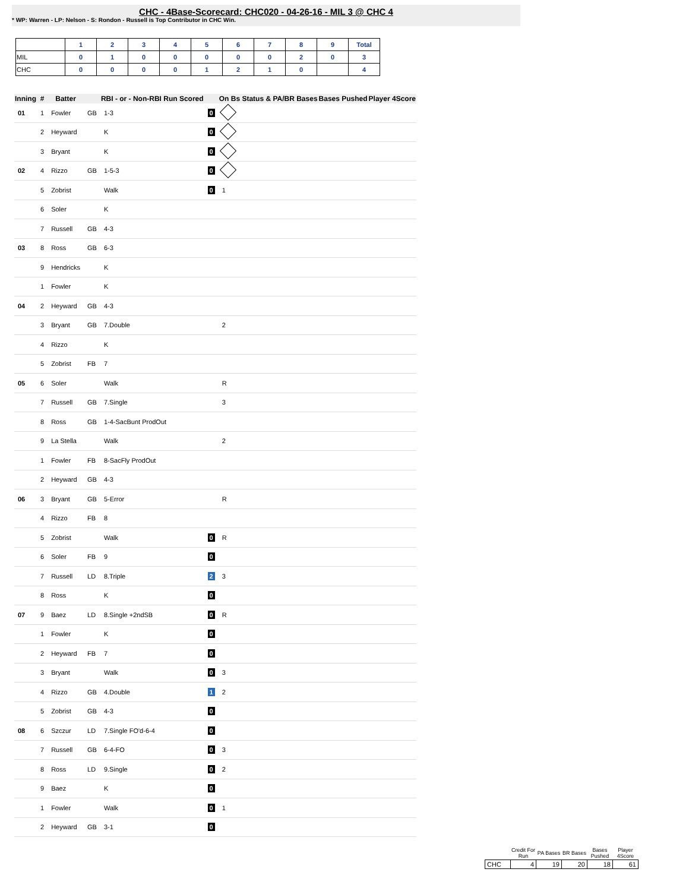CHC - 4Base-Scorecard: CHC020 - 04-26-16 - MIL 3 @ CHC 4
* WP: Warren - LP: Nelson - S: Rondon - Russell is Top Contributor in CHC Win.
| | 1 | 2 | 3 | 4 | 5 | 6 | 7 | 8 | 9 | Total |
| --- | --- | --- | --- | --- | --- | --- | --- | --- | --- | --- |
| MIL | 0 | 1 | 0 | 0 | 0 | 0 | 0 | 2 | 0 | 3 |
| CHC | 0 | 0 | 0 | 0 | 1 | 2 | 1 | 0 | | 4 |
| Inning | # | Batter | | RBI - or - Non-RBI Run Scored | | On Bs Status & PA/BR Bases | Bases Pushed | Player 4Score |
| --- | --- | --- | --- | --- | --- | --- | --- | --- |
| 01 | 1 | Fowler | GB | 1-3 | 0 | | | |
| | 2 | Heyward | | K | 0 | | | |
| | 3 | Bryant | | K | 0 | | | |
| 02 | 4 | Rizzo | GB | 1-5-3 | 0 | | | |
| | 5 | Zobrist | | Walk | 0 | 1 | | |
| | 6 | Soler | | K | | | | |
| | 7 | Russell | GB | 4-3 | | | | |
| 03 | 8 | Ross | GB | 6-3 | | | | |
| | 9 | Hendricks | | K | | | | |
| | 1 | Fowler | | K | | | | |
| 04 | 2 | Heyward | GB | 4-3 | | | | |
| | 3 | Bryant | GB | 7.Double | | 2 | | |
| | 4 | Rizzo | | K | | | | |
| | 5 | Zobrist | FB | 7 | | | | |
| 05 | 6 | Soler | | Walk | | R | | |
| | 7 | Russell | GB | 7.Single | | 3 | | |
| | 8 | Ross | GB | 1-4-SacBunt ProdOut | | | | |
| | 9 | La Stella | | Walk | | 2 | | |
| | 1 | Fowler | FB | 8-SacFly ProdOut | | | | |
| | 2 | Heyward | GB | 4-3 | | | | |
| 06 | 3 | Bryant | GB | 5-Error | | R | | |
| | 4 | Rizzo | FB | 8 | | | | |
| | 5 | Zobrist | | Walk | 0 | R | | |
| | 6 | Soler | FB | 9 | 0 | | | |
| | 7 | Russell | LD | 8.Triple | 2 | 3 | | |
| | 8 | Ross | | K | 0 | | | |
| 07 | 9 | Baez | LD | 8.Single +2ndSB | 0 | R | | |
| | 1 | Fowler | | K | 0 | | | |
| | 2 | Heyward | FB | 7 | 0 | | | |
| | 3 | Bryant | | Walk | 0 | 3 | | |
| | 4 | Rizzo | GB | 4.Double | 1 | 2 | | |
| | 5 | Zobrist | GB | 4-3 | 0 | | | |
| 08 | 6 | Szczur | LD | 7.Single FO'd-6-4 | 0 | | | |
| | 7 | Russell | GB | 6-4-FO | 0 | 3 | | |
| | 8 | Ross | LD | 9.Single | 0 | 2 | | |
| | 9 | Baez | | K | 0 | | | |
| | 1 | Fowler | | Walk | 0 | 1 | | |
| | 2 | Heyward | GB | 3-1 | 0 | | | |
| | Credit For Run | PA Bases | BR Bases | Bases Pushed | Player 4Score |
| --- | --- | --- | --- | --- | --- |
| CHC | 4 | 19 | 20 | 18 | 61 |